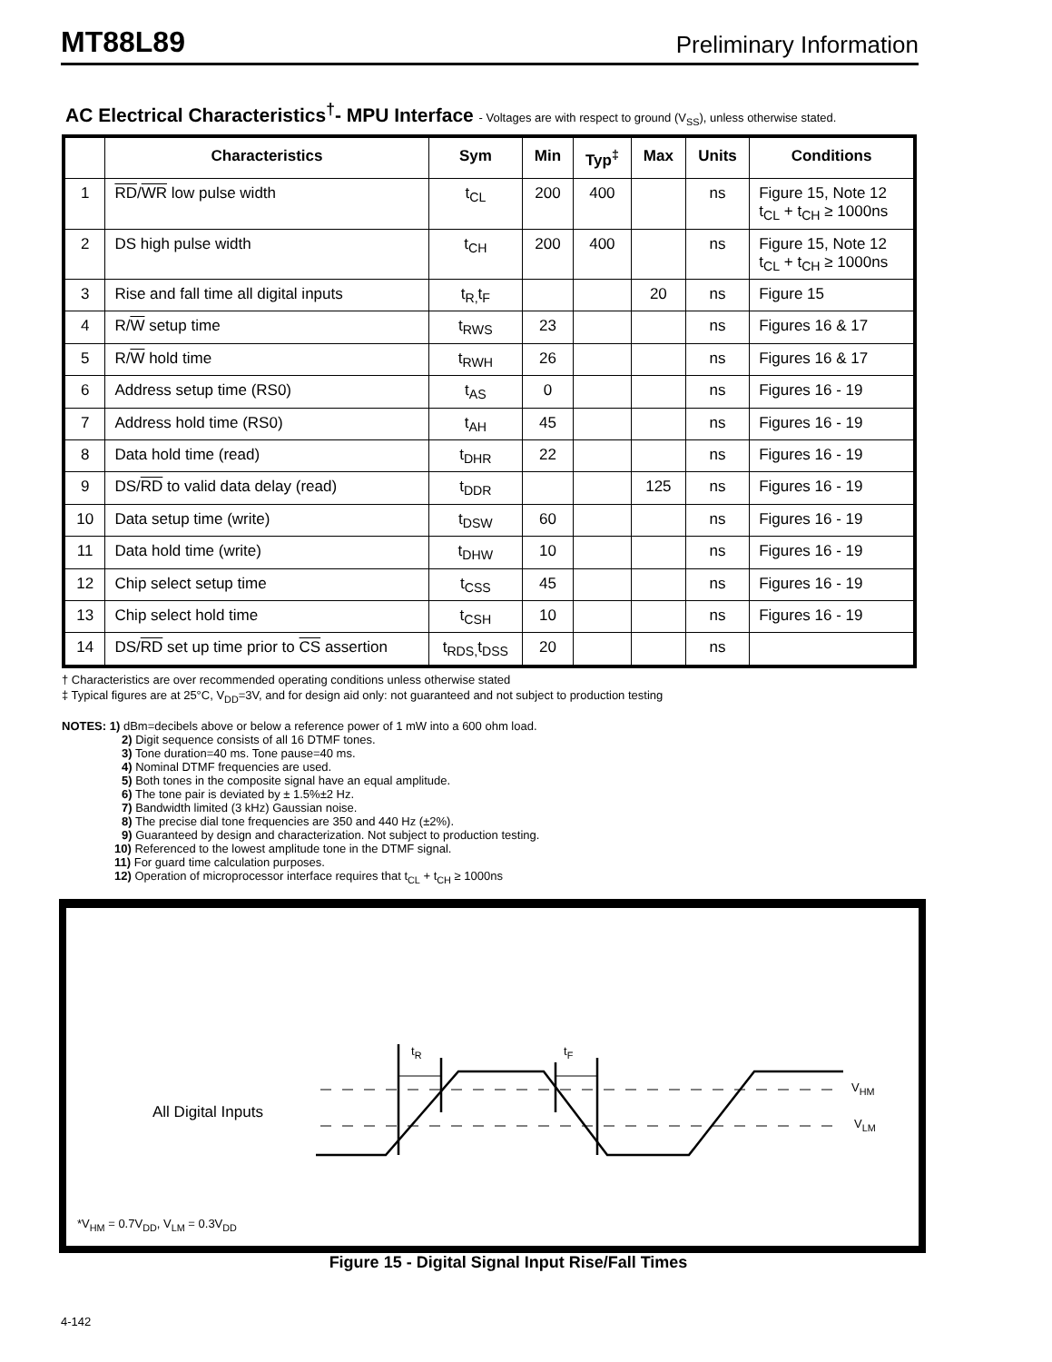MT88L89 Preliminary Information
AC Electrical Characteristics<sup>†</sup>- MPU Interface - Voltages are with respect to ground (V<sub>SS</sub>), unless otherwise stated.
| | Characteristics | Sym | Min | Typ<sup>‡</sup> | Max | Units | Conditions |
| --- | --- | --- | --- | --- | --- | --- | --- |
| 1 | RD / WR low pulse width | t<sub>CL</sub> | 200 | 400 | | ns | Figure 15, Note 12 t<sub>CL</sub> + t<sub>CH</sub> ≥ 1000ns |
| 2 | DS high pulse width | t<sub>CH</sub> | 200 | 400 | | ns | Figure 15, Note 12 t<sub>CL</sub> + t<sub>CH</sub> ≥ 1000ns |
| 3 | Rise and fall time all digital inputs | t<sub>R,</sub>t<sub>F</sub> | | | 20 | ns | Figure 15 |
| 4 | R/ W setup time | t<sub>RWS</sub> | 23 | | | ns | Figures 16 & 17 |
| 5 | R/ W hold time | t<sub>RWH</sub> | 26 | | | ns | Figures 16 & 17 |
| 6 | Address setup time (RS0) | t<sub>AS</sub> | 0 | | | ns | Figures 16 - 19 |
| 7 | Address hold time (RS0) | t<sub>AH</sub> | 45 | | | ns | Figures 16 - 19 |
| 8 | Data hold time (read) | t<sub>DHR</sub> | 22 | | | ns | Figures 16 - 19 |
| 9 | DS/ RD to valid data delay (read) | t<sub>DDR</sub> | | | 125 | ns | Figures 16 - 19 |
| 10 | Data setup time (write) | t<sub>DSW</sub> | 60 | | | ns | Figures 16 - 19 |
| 11 | Data hold time (write) | t<sub>DHW</sub> | 10 | | | ns | Figures 16 - 19 |
| 12 | Chip select setup time | t<sub>CSS</sub> | 45 | | | ns | Figures 16 - 19 |
| 13 | Chip select hold time | t<sub>CSH</sub> | 10 | | | ns | Figures 16 - 19 |
| 14 | DS/ RD set up time prior to CS assertion | t<sub>RDS,</sub>t<sub>DSS</sub> | 20 | | | ns | |
† Characteristics are over recommended operating conditions unless otherwise stated
‡ Typical figures are at 25°C, V<sub>DD</sub>=3V, and for design aid only: not guaranteed and not subject to production testing
NOTES: 1) dBm=decibels above or below a reference power of 1 mW into a 600 ohm load.
2) Digit sequence consists of all 16 DTMF tones.
3) Tone duration=40 ms. Tone pause=40 ms.
4) Nominal DTMF frequencies are used.
5) Both tones in the composite signal have an equal amplitude.
6) The tone pair is deviated by ± 1.5%±2 Hz.
7) Bandwidth limited (3 kHz) Gaussian noise.
8) The precise dial tone frequencies are 350 and 440 Hz (±2%).
9) Guaranteed by design and characterization. Not subject to production testing.
10) Referenced to the lowest amplitude tone in the DTMF signal.
11) For guard time calculation purposes.
12) Operation of microprocessor interface requires that t<sub>CL</sub> + t<sub>CH</sub> ≥ 1000ns
t<sub>R</sub> t<sub>F</sub>
V<sub>HM</sub>
V<sub>LM</sub>
All Digital Inputs
*V<sub>HM</sub> = 0.7V<sub>DD</sub>, V<sub>LM</sub> = 0.3V<sub>DD</sub>
Figure 15 - Digital Signal Input Rise/Fall Times
4-142